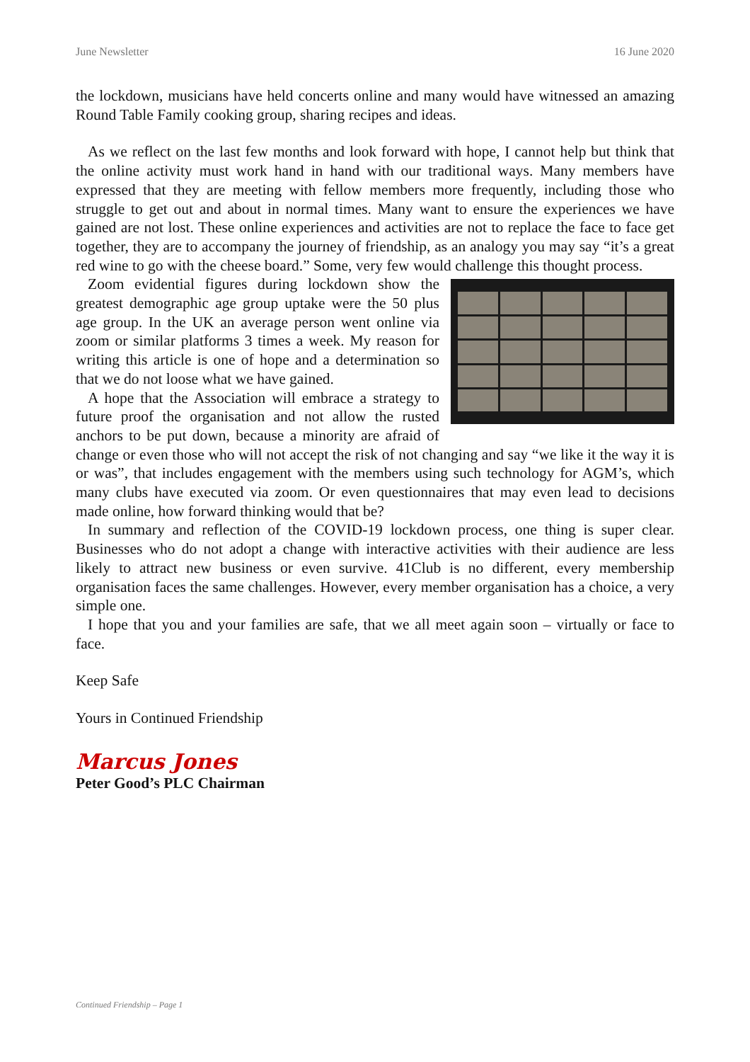June Newsletter 16 June 2020
the lockdown, musicians have held concerts online and many would have witnessed an amazing Round Table Family cooking group, sharing recipes and ideas.
As we reflect on the last few months and look forward with hope, I cannot help but think that the online activity must work hand in hand with our traditional ways. Many members have expressed that they are meeting with fellow members more frequently, including those who struggle to get out and about in normal times. Many want to ensure the experiences we have gained are not lost. These online experiences and activities are not to replace the face to face get together, they are to accompany the journey of friendship, as an analogy you may say “it’s a great red wine to go with the cheese board.” Some, very few would challenge this thought process.
Zoom evidential figures during lockdown show the greatest demographic age group uptake were the 50 plus age group. In the UK an average person went online via zoom or similar platforms 3 times a week. My reason for writing this article is one of hope and a determination so that we do not loose what we have gained.
A hope that the Association will embrace a strategy to future proof the organisation and not allow the rusted anchors to be put down, because a minority are afraid of change or even those who will not accept the risk of not changing and say “we like it the way it is or was”, that includes engagement with the members using such technology for AGM’s, which many clubs have executed via zoom. Or even questionnaires that may even lead to decisions made online, how forward thinking would that be?
In summary and reflection of the COVID-19 lockdown process, one thing is super clear. Businesses who do not adopt a change with interactive activities with their audience are less likely to attract new business or even survive. 41Club is no different, every membership organisation faces the same challenges. However, every member organisation has a choice, a very simple one.
I hope that you and your families are safe, that we all meet again soon – virtually or face to face.
Keep Safe
Yours in Continued Friendship
Marcus Jones
Peter Good’s PLC Chairman
Continued Friendship – Page 1